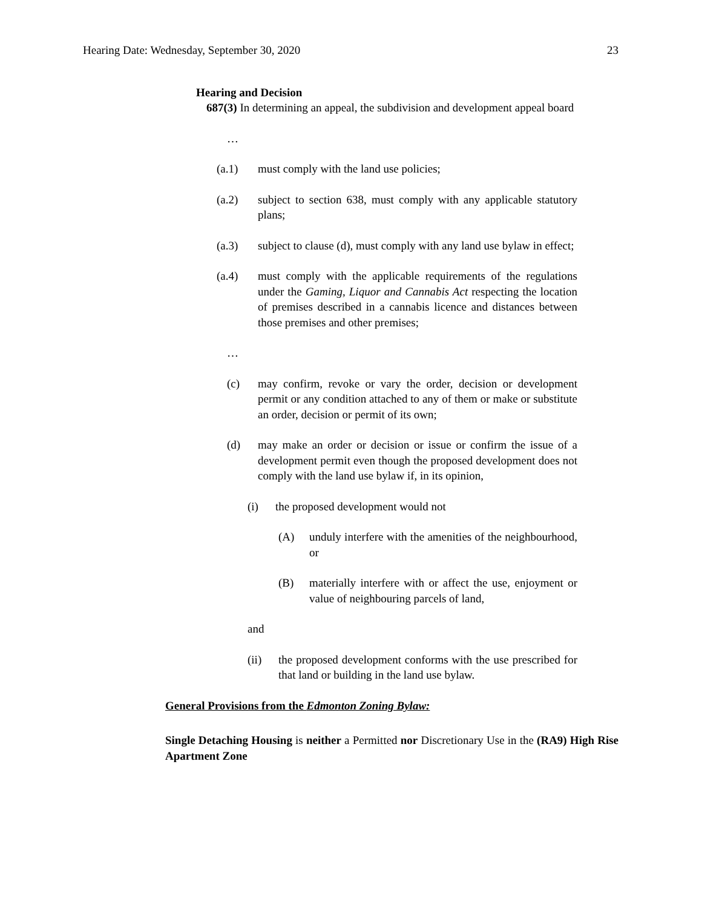Hearing Date: Wednesday, September 30, 2020 23
Hearing and Decision
687(3) In determining an appeal, the subdivision and development appeal board
…
(a.1) must comply with the land use policies;
(a.2) subject to section 638, must comply with any applicable statutory plans;
(a.3) subject to clause (d), must comply with any land use bylaw in effect;
(a.4) must comply with the applicable requirements of the regulations under the Gaming, Liquor and Cannabis Act respecting the location of premises described in a cannabis licence and distances between those premises and other premises;
…
(c) may confirm, revoke or vary the order, decision or development permit or any condition attached to any of them or make or substitute an order, decision or permit of its own;
(d) may make an order or decision or issue or confirm the issue of a development permit even though the proposed development does not comply with the land use bylaw if, in its opinion,
(i) the proposed development would not
(A) unduly interfere with the amenities of the neighbourhood, or
(B) materially interfere with or affect the use, enjoyment or value of neighbouring parcels of land,
and
(ii) the proposed development conforms with the use prescribed for that land or building in the land use bylaw.
General Provisions from the Edmonton Zoning Bylaw:
Single Detaching Housing is neither a Permitted nor Discretionary Use in the (RA9) High Rise Apartment Zone